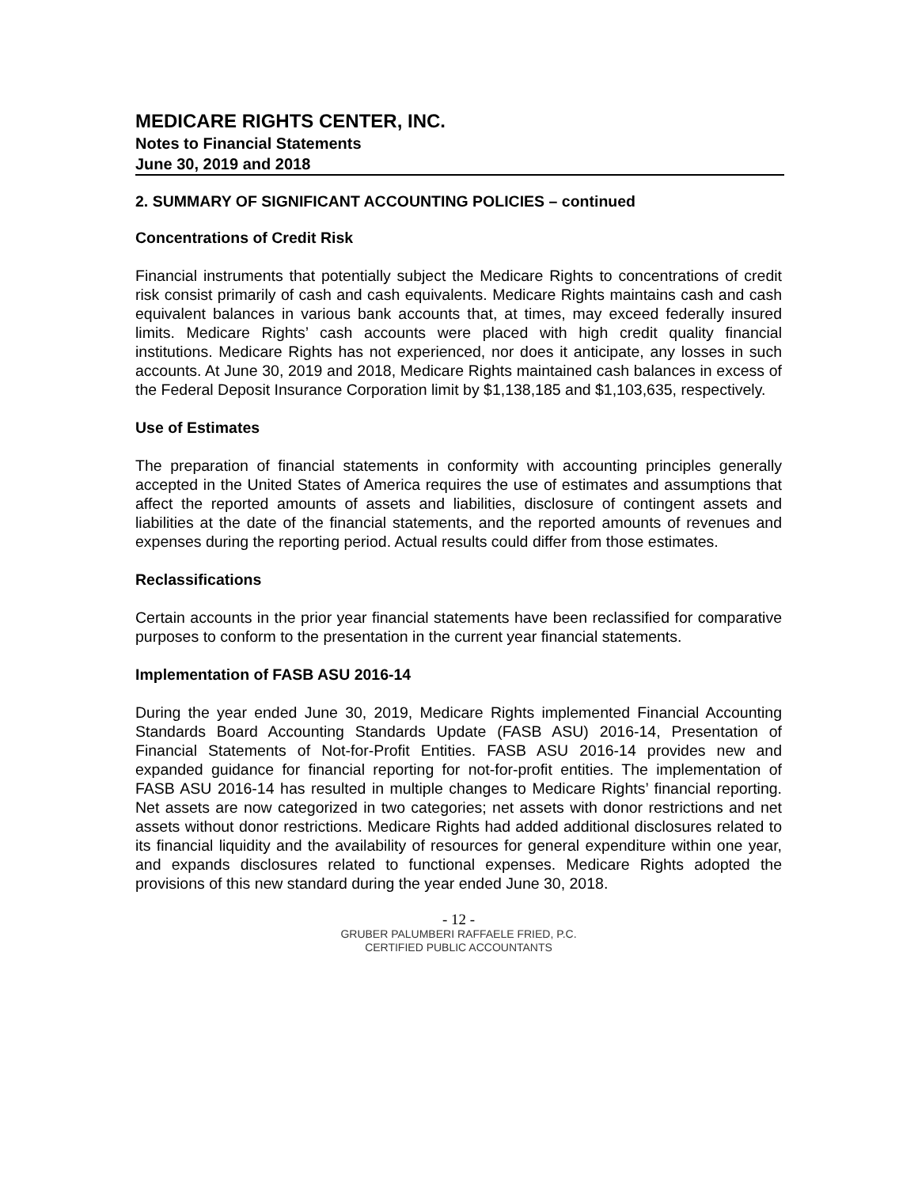MEDICARE RIGHTS CENTER, INC.
Notes to Financial Statements
June 30, 2019 and 2018
2. SUMMARY OF SIGNIFICANT ACCOUNTING POLICIES – continued
Concentrations of Credit Risk
Financial instruments that potentially subject the Medicare Rights to concentrations of credit risk consist primarily of cash and cash equivalents. Medicare Rights maintains cash and cash equivalent balances in various bank accounts that, at times, may exceed federally insured limits. Medicare Rights’ cash accounts were placed with high credit quality financial institutions. Medicare Rights has not experienced, nor does it anticipate, any losses in such accounts. At June 30, 2019 and 2018, Medicare Rights maintained cash balances in excess of the Federal Deposit Insurance Corporation limit by $1,138,185 and $1,103,635, respectively.
Use of Estimates
The preparation of financial statements in conformity with accounting principles generally accepted in the United States of America requires the use of estimates and assumptions that affect the reported amounts of assets and liabilities, disclosure of contingent assets and liabilities at the date of the financial statements, and the reported amounts of revenues and expenses during the reporting period. Actual results could differ from those estimates.
Reclassifications
Certain accounts in the prior year financial statements have been reclassified for comparative purposes to conform to the presentation in the current year financial statements.
Implementation of FASB ASU 2016-14
During the year ended June 30, 2019, Medicare Rights implemented Financial Accounting Standards Board Accounting Standards Update (FASB ASU) 2016-14, Presentation of Financial Statements of Not-for-Profit Entities. FASB ASU 2016-14 provides new and expanded guidance for financial reporting for not-for-profit entities. The implementation of FASB ASU 2016-14 has resulted in multiple changes to Medicare Rights’ financial reporting. Net assets are now categorized in two categories; net assets with donor restrictions and net assets without donor restrictions. Medicare Rights had added additional disclosures related to its financial liquidity and the availability of resources for general expenditure within one year, and expands disclosures related to functional expenses. Medicare Rights adopted the provisions of this new standard during the year ended June 30, 2018.
- 12 -
GRUBER PALUMBERI RAFFAELE FRIED, P.C.
CERTIFIED PUBLIC ACCOUNTANTS